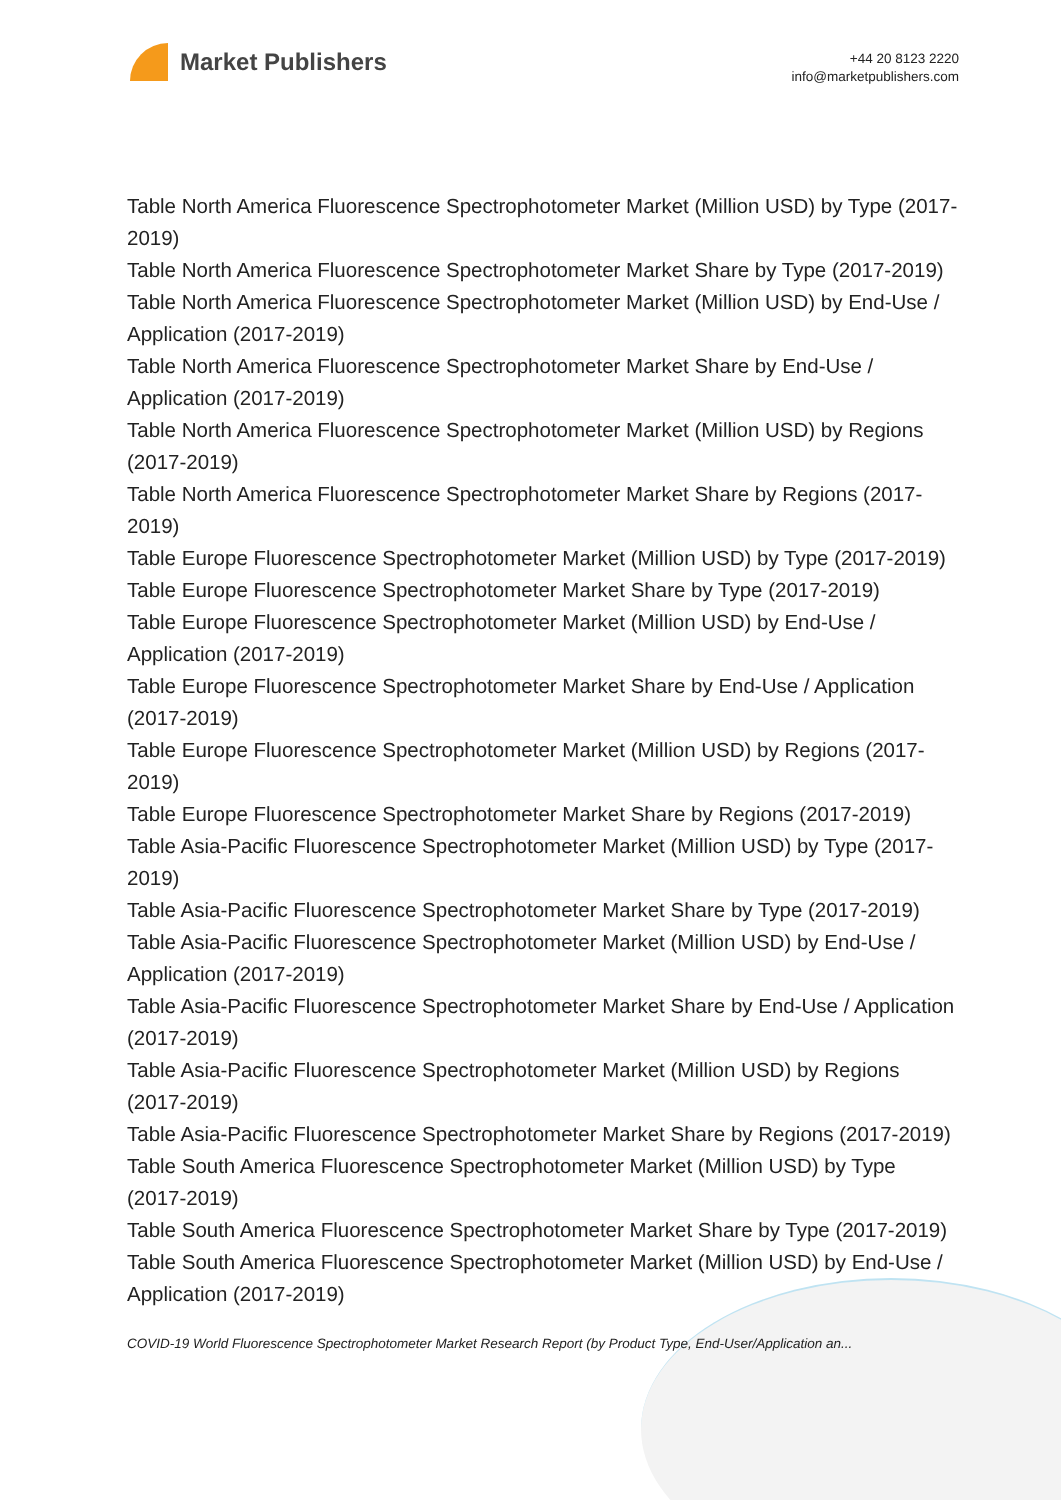Market Publishers
+44 20 8123 2220
info@marketpublishers.com
Table North America Fluorescence Spectrophotometer Market (Million USD) by Type (2017-2019)
Table North America Fluorescence Spectrophotometer Market Share by Type (2017-2019)
Table North America Fluorescence Spectrophotometer Market (Million USD) by End-Use / Application (2017-2019)
Table North America Fluorescence Spectrophotometer Market Share by End-Use / Application (2017-2019)
Table North America Fluorescence Spectrophotometer Market (Million USD) by Regions (2017-2019)
Table North America Fluorescence Spectrophotometer Market Share by Regions (2017-2019)
Table Europe Fluorescence Spectrophotometer Market (Million USD) by Type (2017-2019)
Table Europe Fluorescence Spectrophotometer Market Share by Type (2017-2019)
Table Europe Fluorescence Spectrophotometer Market (Million USD) by End-Use / Application (2017-2019)
Table Europe Fluorescence Spectrophotometer Market Share by End-Use / Application (2017-2019)
Table Europe Fluorescence Spectrophotometer Market (Million USD) by Regions (2017-2019)
Table Europe Fluorescence Spectrophotometer Market Share by Regions (2017-2019)
Table Asia-Pacific Fluorescence Spectrophotometer Market (Million USD) by Type (2017-2019)
Table Asia-Pacific Fluorescence Spectrophotometer Market Share by Type (2017-2019)
Table Asia-Pacific Fluorescence Spectrophotometer Market (Million USD) by End-Use / Application (2017-2019)
Table Asia-Pacific Fluorescence Spectrophotometer Market Share by End-Use / Application (2017-2019)
Table Asia-Pacific Fluorescence Spectrophotometer Market (Million USD) by Regions (2017-2019)
Table Asia-Pacific Fluorescence Spectrophotometer Market Share by Regions (2017-2019)
Table South America Fluorescence Spectrophotometer Market (Million USD) by Type (2017-2019)
Table South America Fluorescence Spectrophotometer Market Share by Type (2017-2019)
Table South America Fluorescence Spectrophotometer Market (Million USD) by End-Use / Application (2017-2019)
COVID-19 World Fluorescence Spectrophotometer Market Research Report (by Product Type, End-User/Application an...